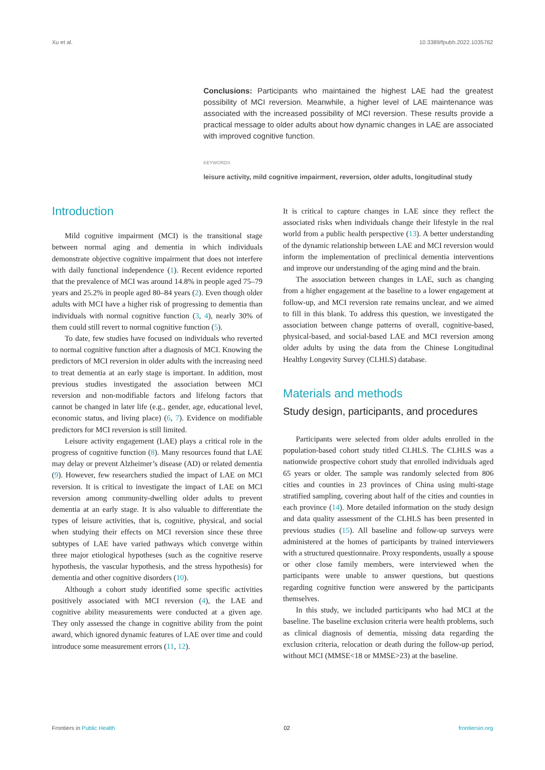Xu et al. 10.3389/fpubh.2022.1035762
Conclusions: Participants who maintained the highest LAE had the greatest possibility of MCI reversion. Meanwhile, a higher level of LAE maintenance was associated with the increased possibility of MCI reversion. These results provide a practical message to older adults about how dynamic changes in LAE are associated with improved cognitive function.
KEYWORDS
leisure activity, mild cognitive impairment, reversion, older adults, longitudinal study
Introduction
Mild cognitive impairment (MCI) is the transitional stage between normal aging and dementia in which individuals demonstrate objective cognitive impairment that does not interfere with daily functional independence (1). Recent evidence reported that the prevalence of MCI was around 14.8% in people aged 75–79 years and 25.2% in people aged 80–84 years (2). Even though older adults with MCI have a higher risk of progressing to dementia than individuals with normal cognitive function (3, 4), nearly 30% of them could still revert to normal cognitive function (5).
To date, few studies have focused on individuals who reverted to normal cognitive function after a diagnosis of MCI. Knowing the predictors of MCI reversion in older adults with the increasing need to treat dementia at an early stage is important. In addition, most previous studies investigated the association between MCI reversion and non-modifiable factors and lifelong factors that cannot be changed in later life (e.g., gender, age, educational level, economic status, and living place) (6, 7). Evidence on modifiable predictors for MCI reversion is still limited.
Leisure activity engagement (LAE) plays a critical role in the progress of cognitive function (8). Many resources found that LAE may delay or prevent Alzheimer’s disease (AD) or related dementia (9). However, few researchers studied the impact of LAE on MCI reversion. It is critical to investigate the impact of LAE on MCI reversion among community-dwelling older adults to prevent dementia at an early stage. It is also valuable to differentiate the types of leisure activities, that is, cognitive, physical, and social when studying their effects on MCI reversion since these three subtypes of LAE have varied pathways which converge within three major etiological hypotheses (such as the cognitive reserve hypothesis, the vascular hypothesis, and the stress hypothesis) for dementia and other cognitive disorders (10).
Although a cohort study identified some specific activities positively associated with MCI reversion (4), the LAE and cognitive ability measurements were conducted at a given age. They only assessed the change in cognitive ability from the point award, which ignored dynamic features of LAE over time and could introduce some measurement errors (11, 12).
It is critical to capture changes in LAE since they reflect the associated risks when individuals change their lifestyle in the real world from a public health perspective (13). A better understanding of the dynamic relationship between LAE and MCI reversion would inform the implementation of preclinical dementia interventions and improve our understanding of the aging mind and the brain.
The association between changes in LAE, such as changing from a higher engagement at the baseline to a lower engagement at follow-up, and MCI reversion rate remains unclear, and we aimed to fill in this blank. To address this question, we investigated the association between change patterns of overall, cognitive-based, physical-based, and social-based LAE and MCI reversion among older adults by using the data from the Chinese Longitudinal Healthy Longevity Survey (CLHLS) database.
Materials and methods
Study design, participants, and procedures
Participants were selected from older adults enrolled in the population-based cohort study titled CLHLS. The CLHLS was a nationwide prospective cohort study that enrolled individuals aged 65 years or older. The sample was randomly selected from 806 cities and counties in 23 provinces of China using multi-stage stratified sampling, covering about half of the cities and counties in each province (14). More detailed information on the study design and data quality assessment of the CLHLS has been presented in previous studies (15). All baseline and follow-up surveys were administered at the homes of participants by trained interviewers with a structured questionnaire. Proxy respondents, usually a spouse or other close family members, were interviewed when the participants were unable to answer questions, but questions regarding cognitive function were answered by the participants themselves.
In this study, we included participants who had MCI at the baseline. The baseline exclusion criteria were health problems, such as clinical diagnosis of dementia, missing data regarding the exclusion criteria, relocation or death during the follow-up period, without MCI (MMSE<18 or MMSE>23) at the baseline.
Frontiers in Public Health 02 frontiersin.org